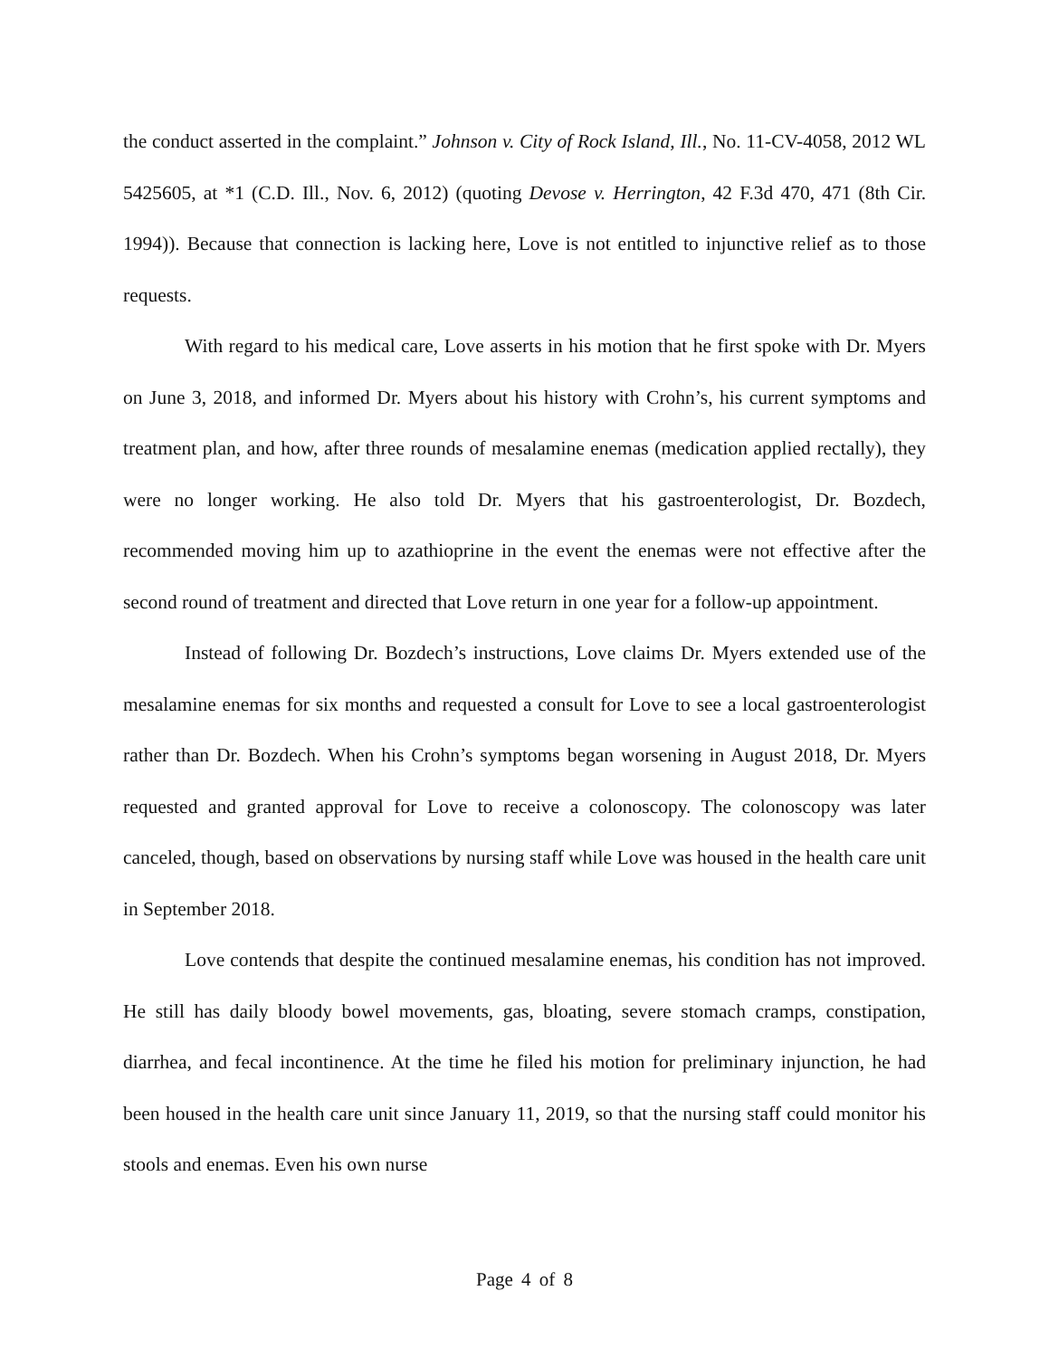the conduct asserted in the complaint.” Johnson v. City of Rock Island, Ill., No. 11-CV-4058, 2012 WL 5425605, at *1 (C.D. Ill., Nov. 6, 2012) (quoting Devose v. Herrington, 42 F.3d 470, 471 (8th Cir. 1994)). Because that connection is lacking here, Love is not entitled to injunctive relief as to those requests.
With regard to his medical care, Love asserts in his motion that he first spoke with Dr. Myers on June 3, 2018, and informed Dr. Myers about his history with Crohn’s, his current symptoms and treatment plan, and how, after three rounds of mesalamine enemas (medication applied rectally), they were no longer working. He also told Dr. Myers that his gastroenterologist, Dr. Bozdech, recommended moving him up to azathioprine in the event the enemas were not effective after the second round of treatment and directed that Love return in one year for a follow-up appointment.
Instead of following Dr. Bozdech’s instructions, Love claims Dr. Myers extended use of the mesalamine enemas for six months and requested a consult for Love to see a local gastroenterologist rather than Dr. Bozdech. When his Crohn’s symptoms began worsening in August 2018, Dr. Myers requested and granted approval for Love to receive a colonoscopy. The colonoscopy was later canceled, though, based on observations by nursing staff while Love was housed in the health care unit in September 2018.
Love contends that despite the continued mesalamine enemas, his condition has not improved. He still has daily bloody bowel movements, gas, bloating, severe stomach cramps, constipation, diarrhea, and fecal incontinence. At the time he filed his motion for preliminary injunction, he had been housed in the health care unit since January 11, 2019, so that the nursing staff could monitor his stools and enemas. Even his own nurse
Page 4 of 8